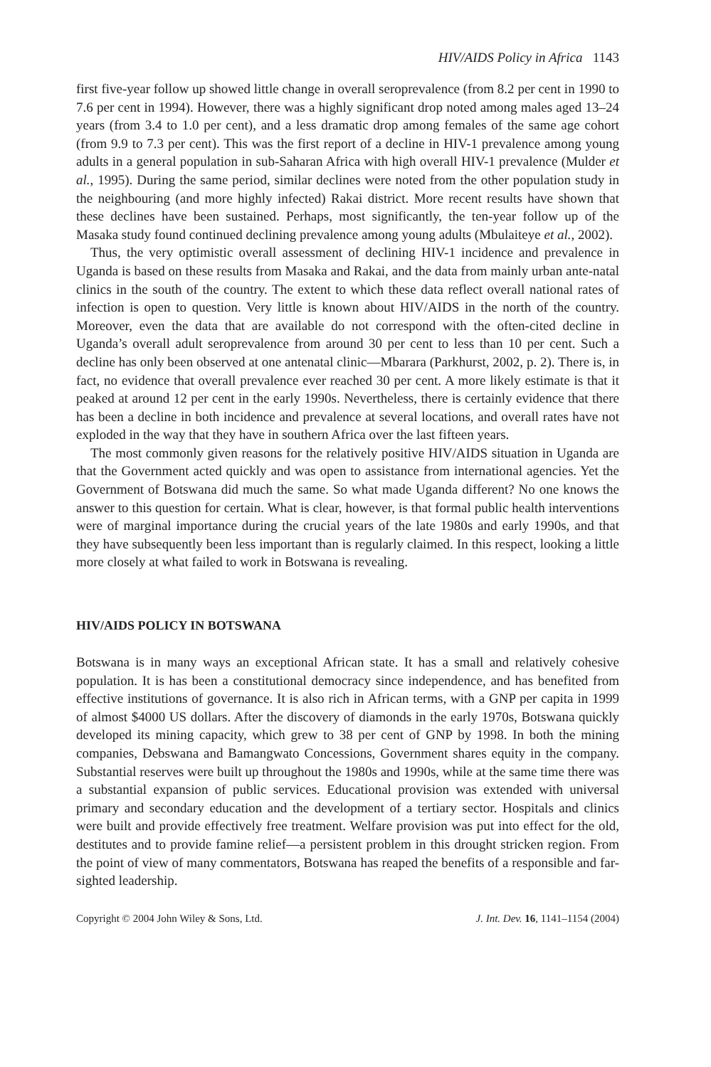HIV/AIDS Policy in Africa 1143
first five-year follow up showed little change in overall seroprevalence (from 8.2 per cent in 1990 to 7.6 per cent in 1994). However, there was a highly significant drop noted among males aged 13–24 years (from 3.4 to 1.0 per cent), and a less dramatic drop among females of the same age cohort (from 9.9 to 7.3 per cent). This was the first report of a decline in HIV-1 prevalence among young adults in a general population in sub-Saharan Africa with high overall HIV-1 prevalence (Mulder et al., 1995). During the same period, similar declines were noted from the other population study in the neighbouring (and more highly infected) Rakai district. More recent results have shown that these declines have been sustained. Perhaps, most significantly, the ten-year follow up of the Masaka study found continued declining prevalence among young adults (Mbulaiteye et al., 2002).
Thus, the very optimistic overall assessment of declining HIV-1 incidence and prevalence in Uganda is based on these results from Masaka and Rakai, and the data from mainly urban ante-natal clinics in the south of the country. The extent to which these data reflect overall national rates of infection is open to question. Very little is known about HIV/AIDS in the north of the country. Moreover, even the data that are available do not correspond with the often-cited decline in Uganda’s overall adult seroprevalence from around 30 per cent to less than 10 per cent. Such a decline has only been observed at one antenatal clinic—Mbarara (Parkhurst, 2002, p. 2). There is, in fact, no evidence that overall prevalence ever reached 30 per cent. A more likely estimate is that it peaked at around 12 per cent in the early 1990s. Nevertheless, there is certainly evidence that there has been a decline in both incidence and prevalence at several locations, and overall rates have not exploded in the way that they have in southern Africa over the last fifteen years.
The most commonly given reasons for the relatively positive HIV/AIDS situation in Uganda are that the Government acted quickly and was open to assistance from international agencies. Yet the Government of Botswana did much the same. So what made Uganda different? No one knows the answer to this question for certain. What is clear, however, is that formal public health interventions were of marginal importance during the crucial years of the late 1980s and early 1990s, and that they have subsequently been less important than is regularly claimed. In this respect, looking a little more closely at what failed to work in Botswana is revealing.
HIV/AIDS POLICY IN BOTSWANA
Botswana is in many ways an exceptional African state. It has a small and relatively cohesive population. It is has been a constitutional democracy since independence, and has benefited from effective institutions of governance. It is also rich in African terms, with a GNP per capita in 1999 of almost $4000 US dollars. After the discovery of diamonds in the early 1970s, Botswana quickly developed its mining capacity, which grew to 38 per cent of GNP by 1998. In both the mining companies, Debswana and Bamangwato Concessions, Government shares equity in the company. Substantial reserves were built up throughout the 1980s and 1990s, while at the same time there was a substantial expansion of public services. Educational provision was extended with universal primary and secondary education and the development of a tertiary sector. Hospitals and clinics were built and provide effectively free treatment. Welfare provision was put into effect for the old, destitutes and to provide famine relief—a persistent problem in this drought stricken region. From the point of view of many commentators, Botswana has reaped the benefits of a responsible and far-sighted leadership.
Copyright © 2004 John Wiley & Sons, Ltd. J. Int. Dev. 16, 1141–1154 (2004)